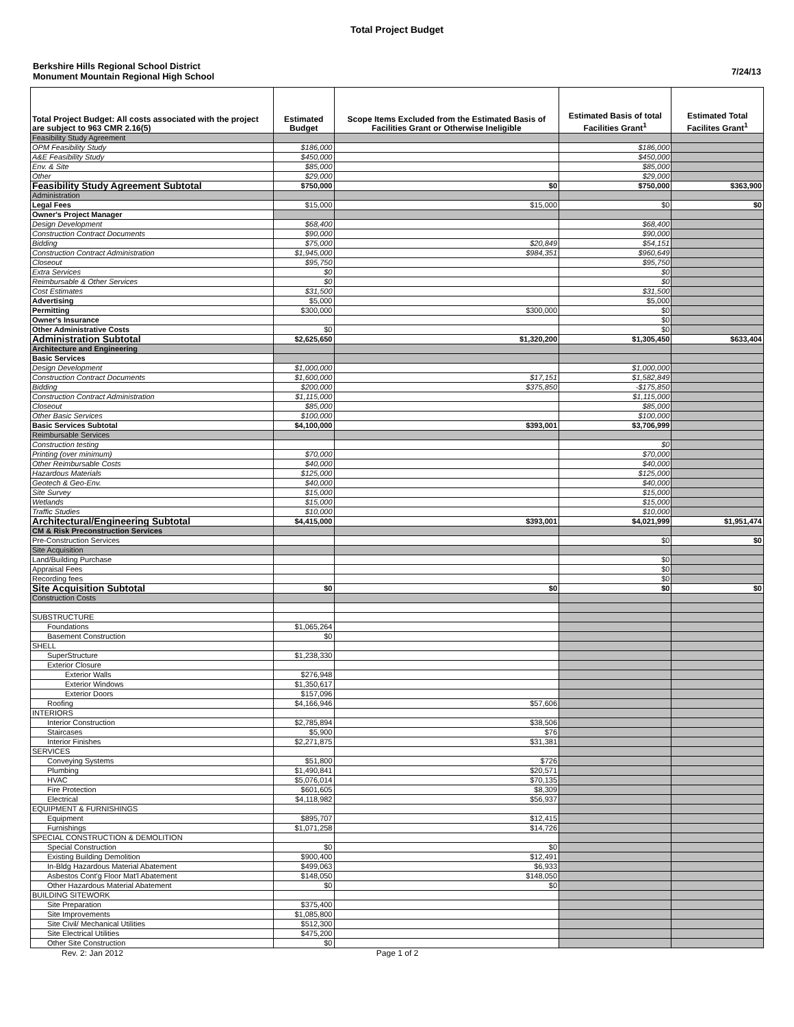Total Project Budget
Berkshire Hills Regional School District
Monument Mountain Regional High School
7/24/13
| Total Project Budget: All costs associated with the project are subject to 963 CMR 2.16(5) | Estimated Budget | Scope Items Excluded from the Estimated Basis of Facilities Grant or Otherwise Ineligible | Estimated Basis of total Facilities Grant<sup>1</sup> | Estimated Total Facilites Grant<sup>1</sup> |
| --- | --- | --- | --- | --- |
| Feasibility Study Agreement | | | | |
| OPM Feasibility Study | $186,000 | | $186,000 | |
| A&E Feasibility Study | $450,000 | | $450,000 | |
| Env. & Site | $85,000 | | $85,000 | |
| Other | $29,000 | | $29,000 | |
| Feasibility Study Agreement Subtotal | $750,000 | $0 | $750,000 | $363,900 |
| Administration | | | | |
| Legal Fees | $15,000 | $15,000 | $0 | $0 |
| Owner's Project Manager | | | | |
| Design Development | $68,400 | | $68,400 | |
| Construction Contract Documents | $90,000 | | $90,000 | |
| Bidding | $75,000 | $20,849 | $54,151 | |
| Construction Contract Administration | $1,945,000 | $984,351 | $960,649 | |
| Closeout | $95,750 | | $95,750 | |
| Extra Services | $0 | | $0 | |
| Reimbursable & Other Services | $0 | | $0 | |
| Cost Estimates | $31,500 | | $31,500 | |
| Advertising | $5,000 | | $5,000 | |
| Permitting | $300,000 | $300,000 | $0 | |
| Owner's Insurance | | | $0 | |
| Other Administrative Costs | $0 | | $0 | |
| Administration Subtotal | $2,625,650 | $1,320,200 | $1,305,450 | $633,404 |
| Architecture and Engineering | | | | |
| Basic Services | | | | |
| Design Development | $1,000,000 | | $1,000,000 | |
| Construction Contract Documents | $1,600,000 | $17,151 | $1,582,849 | |
| Bidding | $200,000 | $375,850 | -$175,850 | |
| Construction Contract Administration | $1,115,000 | | $1,115,000 | |
| Closeout | $85,000 | | $85,000 | |
| Other Basic Services | $100,000 | | $100,000 | |
| Basic Services Subtotal | $4,100,000 | $393,001 | $3,706,999 | |
| Reimbursable Services | | | | |
| Construction testing | | | $0 | |
| Printing (over minimum) | $70,000 | | $70,000 | |
| Other Reimbursable Costs | $40,000 | | $40,000 | |
| Hazardous Materials | $125,000 | | $125,000 | |
| Geotech & Geo-Env. | $40,000 | | $40,000 | |
| Site Survey | $15,000 | | $15,000 | |
| Wetlands | $15,000 | | $15,000 | |
| Traffic Studies | $10,000 | | $10,000 | |
| Architectural/Engineering Subtotal | $4,415,000 | $393,001 | $4,021,999 | $1,951,474 |
| CM & Risk Preconstruction Services | | | | |
| Pre-Construction Services | | | $0 | $0 |
| Site Acquisition | | | | |
| Land/Building Purchase | | | $0 | |
| Appraisal Fees | | | $0 | |
| Recording fees | | | $0 | |
| Site Acquisition Subtotal | $0 | $0 | $0 | $0 |
| Construction Costs | | | | |
| SUBSTRUCTURE | | | | |
| Foundations | $1,065,264 | | | |
| Basement Construction | $0 | | | |
| SHELL | | | | |
| SuperStructure | $1,238,330 | | | |
| Exterior Closure | | | | |
| Exterior Walls | $276,948 | | | |
| Exterior Windows | $1,350,617 | | | |
| Exterior Doors | $157,096 | | | |
| Roofing | $4,166,946 | $57,606 | | |
| INTERIORS | | | | |
| Interior Construction | $2,785,894 | $38,506 | | |
| Staircases | $5,900 | $76 | | |
| Interior Finishes | $2,271,875 | $31,381 | | |
| SERVICES | | | | |
| Conveying Systems | $51,800 | $726 | | |
| Plumbing | $1,490,841 | $20,571 | | |
| HVAC | $5,076,014 | $70,135 | | |
| Fire Protection | $601,605 | $8,309 | | |
| Electrical | $4,118,982 | $56,937 | | |
| EQUIPMENT & FURNISHINGS | | | | |
| Equipment | $895,707 | $12,415 | | |
| Furnishings | $1,071,258 | $14,726 | | |
| SPECIAL CONSTRUCTION & DEMOLITION | | | | |
| Special Construction | $0 | $0 | | |
| Existing Building Demolition | $900,400 | $12,491 | | |
| In-Bldg Hazardous Material Abatement | $499,063 | $6,933 | | |
| Asbestos Cont'g Floor Mat'l Abatement | $148,050 | $148,050 | | |
| Other Hazardous Material Abatement | $0 | $0 | | |
| BUILDING SITEWORK | | | | |
| Site Preparation | $375,400 | | | |
| Site Improvements | $1,085,800 | | | |
| Site Civil/ Mechanical Utilities | $512,300 | | | |
| Site Electrical Utilities | $475,200 | | | |
| Other Site Construction | $0 | | | |
Rev. 2: Jan 2012 Page 1 of 2